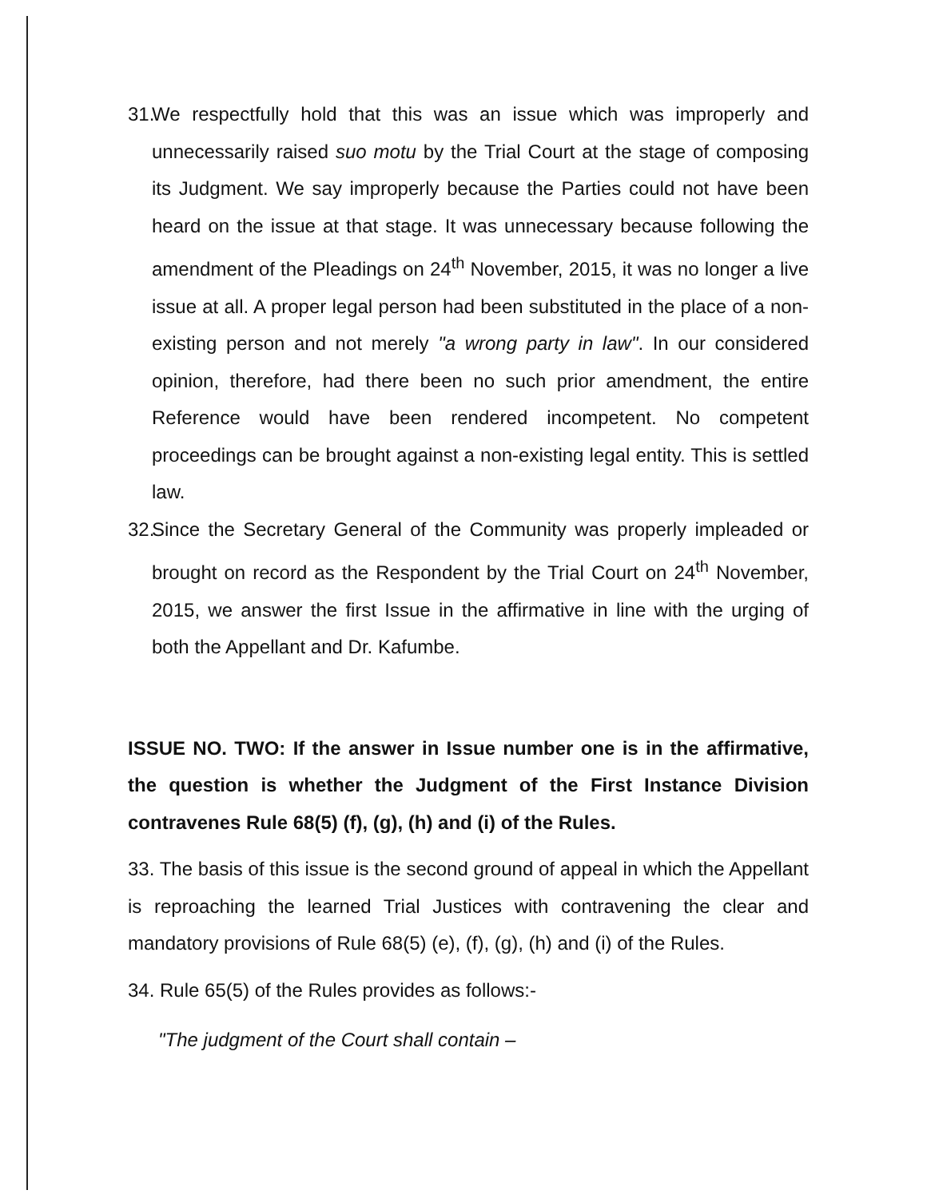31.
We respectfully hold that this was an issue which was improperly and unnecessarily raised suo motu by the Trial Court at the stage of composing its Judgment. We say improperly because the Parties could not have been heard on the issue at that stage. It was unnecessary because following the amendment of the Pleadings on 24<sup>th</sup> November, 2015, it was no longer a live issue at all. A proper legal person had been substituted in the place of a non-existing person and not merely "a wrong party in law". In our considered opinion, therefore, had there been no such prior amendment, the entire Reference would have been rendered incompetent. No competent proceedings can be brought against a non-existing legal entity. This is settled law.
32.
Since the Secretary General of the Community was properly impleaded or brought on record as the Respondent by the Trial Court on 24<sup>th</sup> November, 2015, we answer the first Issue in the affirmative in line with the urging of both the Appellant and Dr. Kafumbe.
ISSUE NO. TWO: If the answer in Issue number one is in the affirmative, the question is whether the Judgment of the First Instance Division contravenes Rule 68(5) (f), (g), (h) and (i) of the Rules.
33. The basis of this issue is the second ground of appeal in which the Appellant is reproaching the learned Trial Justices with contravening the clear and mandatory provisions of Rule 68(5) (e), (f), (g), (h) and (i) of the Rules.
34. Rule 65(5) of the Rules provides as follows:-
"The judgment of the Court shall contain –